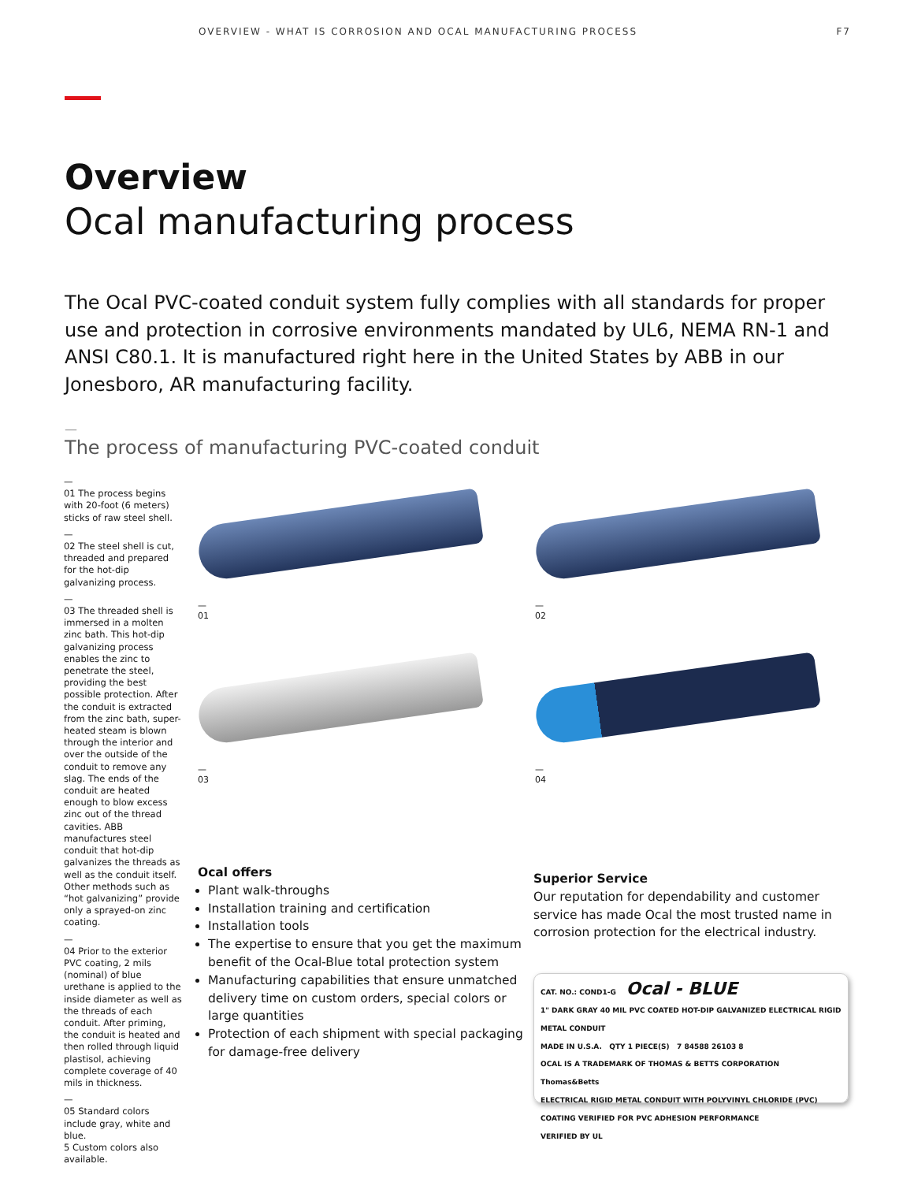OVERVIEW - WHAT IS CORROSION AND OCAL MANUFACTURING PROCESS F7
Overview
Ocal manufacturing process
The Ocal PVC-coated conduit system fully complies with all standards for proper use and protection in corrosive environments mandated by UL6, NEMA RN-1 and ANSI C80.1. It is manufactured right here in the United States by ABB in our Jonesboro, AR manufacturing facility.
—
The process of manufacturing PVC-coated conduit
—
01 The process begins with 20-foot (6 meters) sticks of raw steel shell.
—
02 The steel shell is cut, threaded and prepared for the hot-dip galvanizing process.
—
03 The threaded shell is immersed in a molten zinc bath. This hot-dip galvanizing process enables the zinc to penetrate the steel, providing the best possible protection. After the conduit is extracted from the zinc bath, super-heated steam is blown through the interior and over the outside of the conduit to remove any slag. The ends of the conduit are heated enough to blow excess zinc out of the thread cavities. ABB manufactures steel conduit that hot-dip galvanizes the threads as well as the conduit itself. Other methods such as “hot galvanizing” provide only a sprayed-on zinc coating.
—
04 Prior to the exterior PVC coating, 2 mils (nominal) of blue urethane is applied to the inside diameter as well as the threads of each conduit. After priming, the conduit is heated and then rolled through liquid plastisol, achieving complete coverage of 40 mils in thickness.
—
05 Standard colors include gray, white and blue.
5 Custom colors also available.
—
01
—
02
—
03
—
04
Ocal offers
Plant walk-throughs
Installation training and certification
Installation tools
The expertise to ensure that you get the maximum benefit of the Ocal-Blue total protection system
Manufacturing capabilities that ensure unmatched delivery time on custom orders, special colors or large quantities
Protection of each shipment with special packaging for damage-free delivery
Superior Service
Our reputation for dependability and customer service has made Ocal the most trusted name in corrosion protection for the electrical industry.
CAT. NO.: COND1-G Ocal - BLUE
1" DARK GRAY 40 MIL PVC COATED HOT-DIP GALVANIZED ELECTRICAL RIGID METAL CONDUIT
MADE IN U.S.A. QTY 1 PIECE(S) 7 84588 26103 8
OCAL IS A TRADEMARK OF THOMAS & BETTS CORPORATION Thomas&Betts
ELECTRICAL RIGID METAL CONDUIT WITH POLYVINYL CHLORIDE (PVC) COATING VERIFIED FOR PVC ADHESION PERFORMANCE
VERIFIED BY UL